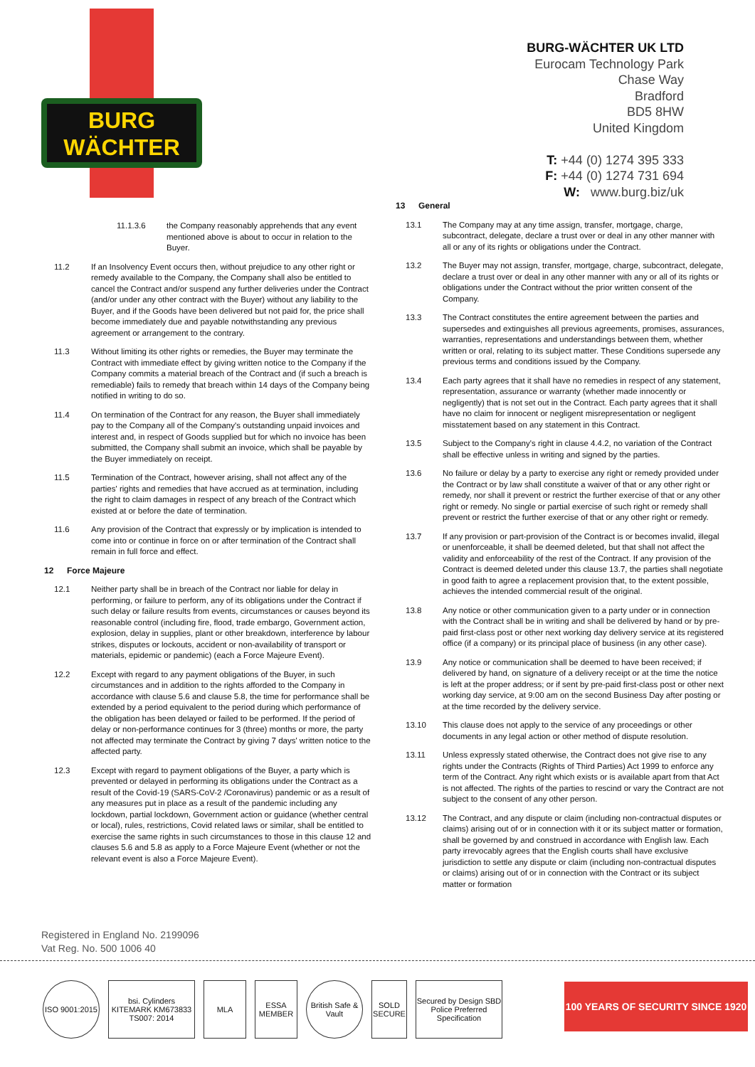BURG
WÄCHTER
BURG-WÄCHTER UK LTD
Eurocam Technology Park
Chase Way
Bradford
BD5 8HW
United Kingdom
T: +44 (0) 1274 395 333
F: +44 (0) 1274 731 694
W: www.burg.biz/uk
11.1.3.6 the Company reasonably apprehends that any event mentioned above is about to occur in relation to the Buyer.
11.2 If an Insolvency Event occurs then, without prejudice to any other right or remedy available to the Company, the Company shall also be entitled to cancel the Contract and/or suspend any further deliveries under the Contract (and/or under any other contract with the Buyer) without any liability to the Buyer, and if the Goods have been delivered but not paid for, the price shall become immediately due and payable notwithstanding any previous agreement or arrangement to the contrary.
11.3 Without limiting its other rights or remedies, the Buyer may terminate the Contract with immediate effect by giving written notice to the Company if the Company commits a material breach of the Contract and (if such a breach is remediable) fails to remedy that breach within 14 days of the Company being notified in writing to do so.
11.4 On termination of the Contract for any reason, the Buyer shall immediately pay to the Company all of the Company's outstanding unpaid invoices and interest and, in respect of Goods supplied but for which no invoice has been submitted, the Company shall submit an invoice, which shall be payable by the Buyer immediately on receipt.
11.5 Termination of the Contract, however arising, shall not affect any of the parties' rights and remedies that have accrued as at termination, including the right to claim damages in respect of any breach of the Contract which existed at or before the date of termination.
11.6 Any provision of the Contract that expressly or by implication is intended to come into or continue in force on or after termination of the Contract shall remain in full force and effect.
12 Force Majeure
12.1 Neither party shall be in breach of the Contract nor liable for delay in performing, or failure to perform, any of its obligations under the Contract if such delay or failure results from events, circumstances or causes beyond its reasonable control (including fire, flood, trade embargo, Government action, explosion, delay in supplies, plant or other breakdown, interference by labour strikes, disputes or lockouts, accident or non-availability of transport or materials, epidemic or pandemic) (each a Force Majeure Event).
12.2 Except with regard to any payment obligations of the Buyer, in such circumstances and in addition to the rights afforded to the Company in accordance with clause 5.6 and clause 5.8, the time for performance shall be extended by a period equivalent to the period during which performance of the obligation has been delayed or failed to be performed. If the period of delay or non-performance continues for 3 (three) months or more, the party not affected may terminate the Contract by giving 7 days' written notice to the affected party.
12.3 Except with regard to payment obligations of the Buyer, a party which is prevented or delayed in performing its obligations under the Contract as a result of the Covid-19 (SARS-CoV-2 /Coronavirus) pandemic or as a result of any measures put in place as a result of the pandemic including any lockdown, partial lockdown, Government action or guidance (whether central or local), rules, restrictions, Covid related laws or similar, shall be entitled to exercise the same rights in such circumstances to those in this clause 12 and clauses 5.6 and 5.8 as apply to a Force Majeure Event (whether or not the relevant event is also a Force Majeure Event).
13 General
13.1 The Company may at any time assign, transfer, mortgage, charge, subcontract, delegate, declare a trust over or deal in any other manner with all or any of its rights or obligations under the Contract.
13.2 The Buyer may not assign, transfer, mortgage, charge, subcontract, delegate, declare a trust over or deal in any other manner with any or all of its rights or obligations under the Contract without the prior written consent of the Company.
13.3 The Contract constitutes the entire agreement between the parties and supersedes and extinguishes all previous agreements, promises, assurances, warranties, representations and understandings between them, whether written or oral, relating to its subject matter. These Conditions supersede any previous terms and conditions issued by the Company.
13.4 Each party agrees that it shall have no remedies in respect of any statement, representation, assurance or warranty (whether made innocently or negligently) that is not set out in the Contract. Each party agrees that it shall have no claim for innocent or negligent misrepresentation or negligent misstatement based on any statement in this Contract.
13.5 Subject to the Company's right in clause 4.4.2, no variation of the Contract shall be effective unless in writing and signed by the parties.
13.6 No failure or delay by a party to exercise any right or remedy provided under the Contract or by law shall constitute a waiver of that or any other right or remedy, nor shall it prevent or restrict the further exercise of that or any other right or remedy. No single or partial exercise of such right or remedy shall prevent or restrict the further exercise of that or any other right or remedy.
13.7 If any provision or part-provision of the Contract is or becomes invalid, illegal or unenforceable, it shall be deemed deleted, but that shall not affect the validity and enforceability of the rest of the Contract. If any provision of the Contract is deemed deleted under this clause 13.7, the parties shall negotiate in good faith to agree a replacement provision that, to the extent possible, achieves the intended commercial result of the original.
13.8 Any notice or other communication given to a party under or in connection with the Contract shall be in writing and shall be delivered by hand or by pre-paid first-class post or other next working day delivery service at its registered office (if a company) or its principal place of business (in any other case).
13.9 Any notice or communication shall be deemed to have been received; if delivered by hand, on signature of a delivery receipt or at the time the notice is left at the proper address; or if sent by pre-paid first-class post or other next working day service, at 9:00 am on the second Business Day after posting or at the time recorded by the delivery service.
13.10 This clause does not apply to the service of any proceedings or other documents in any legal action or other method of dispute resolution.
13.11 Unless expressly stated otherwise, the Contract does not give rise to any rights under the Contracts (Rights of Third Parties) Act 1999 to enforce any term of the Contract. Any right which exists or is available apart from that Act is not affected. The rights of the parties to rescind or vary the Contract are not subject to the consent of any other person.
13.12 The Contract, and any dispute or claim (including non-contractual disputes or claims) arising out of or in connection with it or its subject matter or formation, shall be governed by and construed in accordance with English law. Each party irrevocably agrees that the English courts shall have exclusive jurisdiction to settle any dispute or claim (including non-contractual disputes or claims) arising out of or in connection with the Contract or its subject matter or formation
Registered in England No. 2199096
Vat Reg. No. 500 1006 40
ISO 9001:2015
bsi. Cylinders KITEMARK KM673833 TS007: 2014
MLA
ESSA MEMBER
British Safe & Vault
SOLD SECURE
Secured by Design SBD Police Preferred Specification
100 YEARS OF SECURITY SINCE 1920